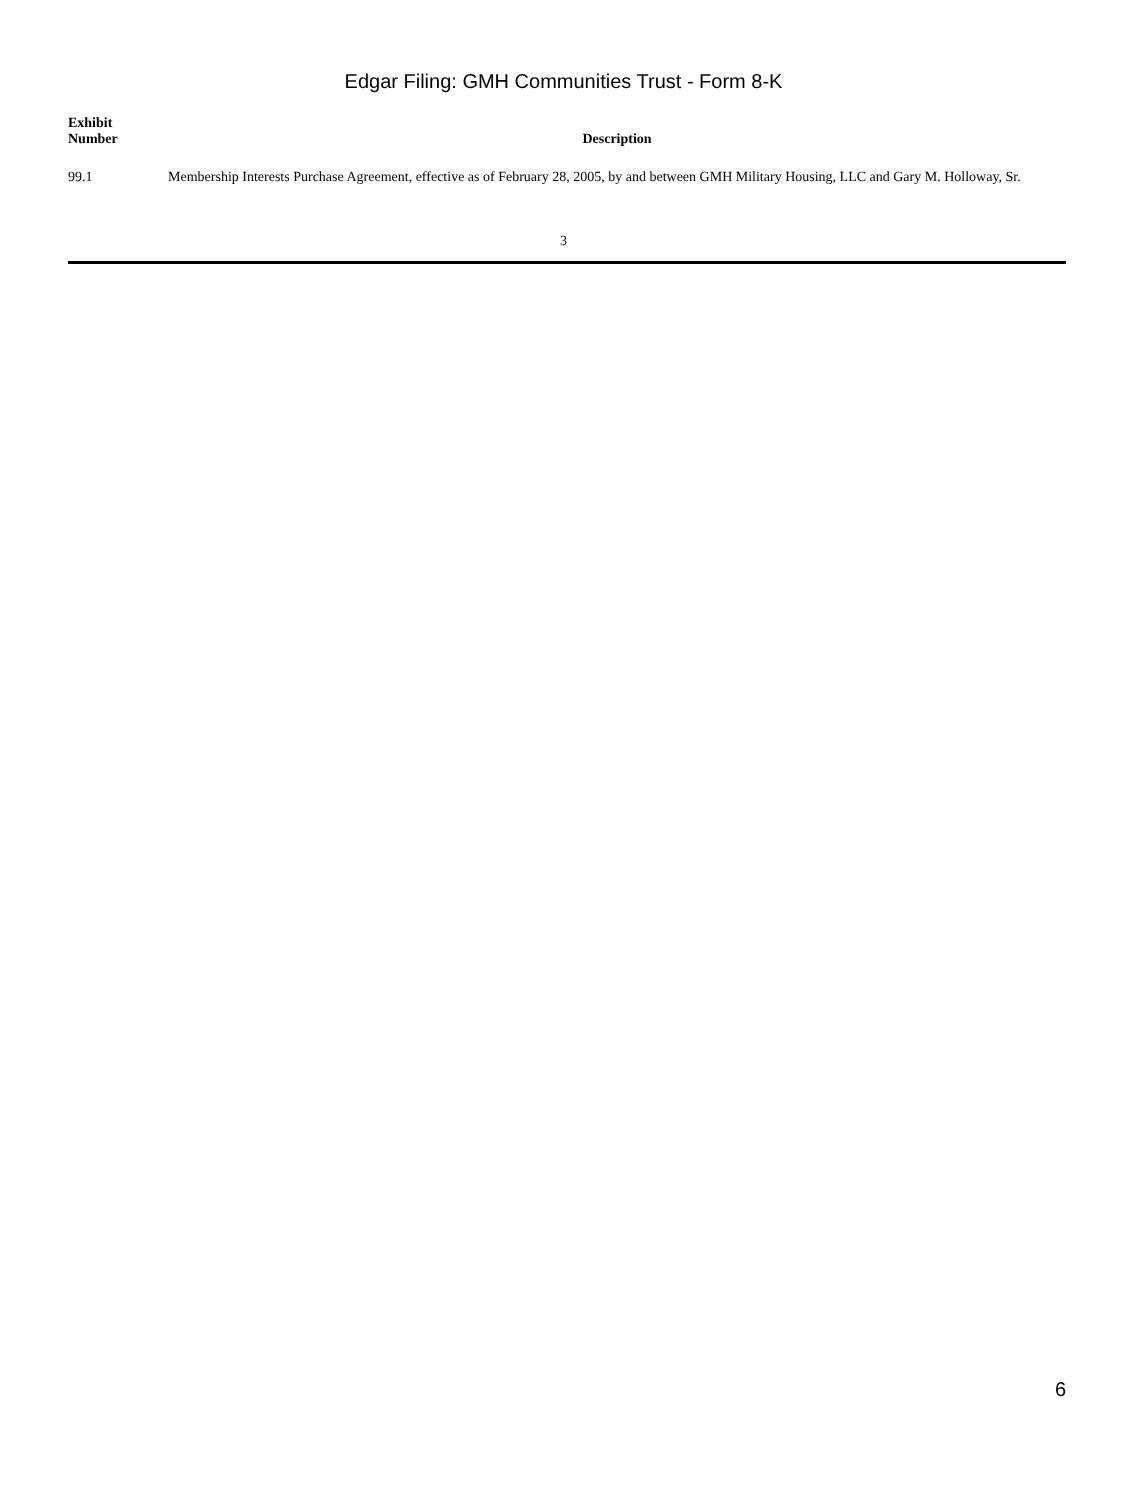Edgar Filing: GMH Communities Trust - Form 8-K
| Exhibit Number | Description |
| --- | --- |
| 99.1 | Membership Interests Purchase Agreement, effective as of February 28, 2005, by and between GMH Military Housing, LLC and Gary M. Holloway, Sr. |
3
6